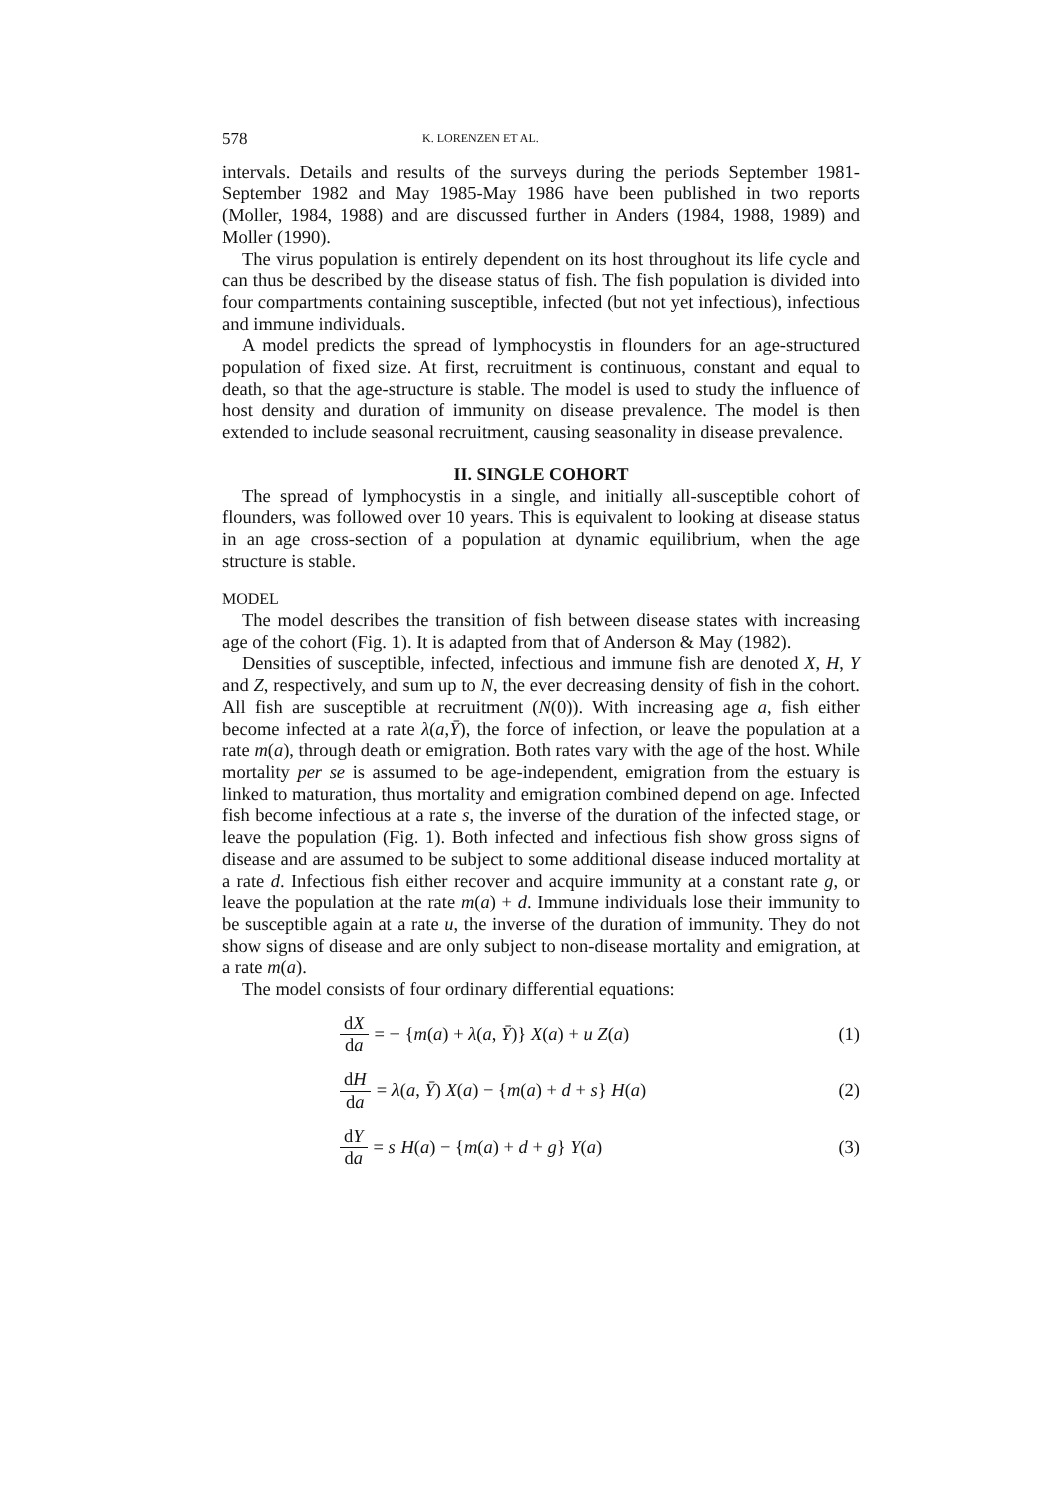578 K. LORENZEN ET AL.
intervals. Details and results of the surveys during the periods September 1981-September 1982 and May 1985-May 1986 have been published in two reports (Moller, 1984, 1988) and are discussed further in Anders (1984, 1988, 1989) and Moller (1990).
The virus population is entirely dependent on its host throughout its life cycle and can thus be described by the disease status of fish. The fish population is divided into four compartments containing susceptible, infected (but not yet infectious), infectious and immune individuals.
A model predicts the spread of lymphocystis in flounders for an age-structured population of fixed size. At first, recruitment is continuous, constant and equal to death, so that the age-structure is stable. The model is used to study the influence of host density and duration of immunity on disease prevalence. The model is then extended to include seasonal recruitment, causing seasonality in disease prevalence.
II. SINGLE COHORT
The spread of lymphocystis in a single, and initially all-susceptible cohort of flounders, was followed over 10 years. This is equivalent to looking at disease status in an age cross-section of a population at dynamic equilibrium, when the age structure is stable.
MODEL
The model describes the transition of fish between disease states with increasing age of the cohort (Fig. 1). It is adapted from that of Anderson & May (1982).
Densities of susceptible, infected, infectious and immune fish are denoted X, H, Y and Z, respectively, and sum up to N, the ever decreasing density of fish in the cohort. All fish are susceptible at recruitment (N(0)). With increasing age a, fish either become infected at a rate λ(a,Ȳ), the force of infection, or leave the population at a rate m(a), through death or emigration. Both rates vary with the age of the host. While mortality per se is assumed to be age-independent, emigration from the estuary is linked to maturation, thus mortality and emigration combined depend on age. Infected fish become infectious at a rate s, the inverse of the duration of the infected stage, or leave the population (Fig. 1). Both infected and infectious fish show gross signs of disease and are assumed to be subject to some additional disease induced mortality at a rate d. Infectious fish either recover and acquire immunity at a constant rate g, or leave the population at the rate m(a) + d. Immune individuals lose their immunity to be susceptible again at a rate u, the inverse of the duration of immunity. They do not show signs of disease and are only subject to non-disease mortality and emigration, at a rate m(a).
The model consists of four ordinary differential equations:
dX da = − {m(a) + λ(a, Ȳ)} X(a) + u Z(a) (1)
dH da = λ(a, Ȳ) X(a) − {m(a) + d + s} H(a) (2)
dY da = s H(a) − {m(a) + d + g} Y(a) (3)